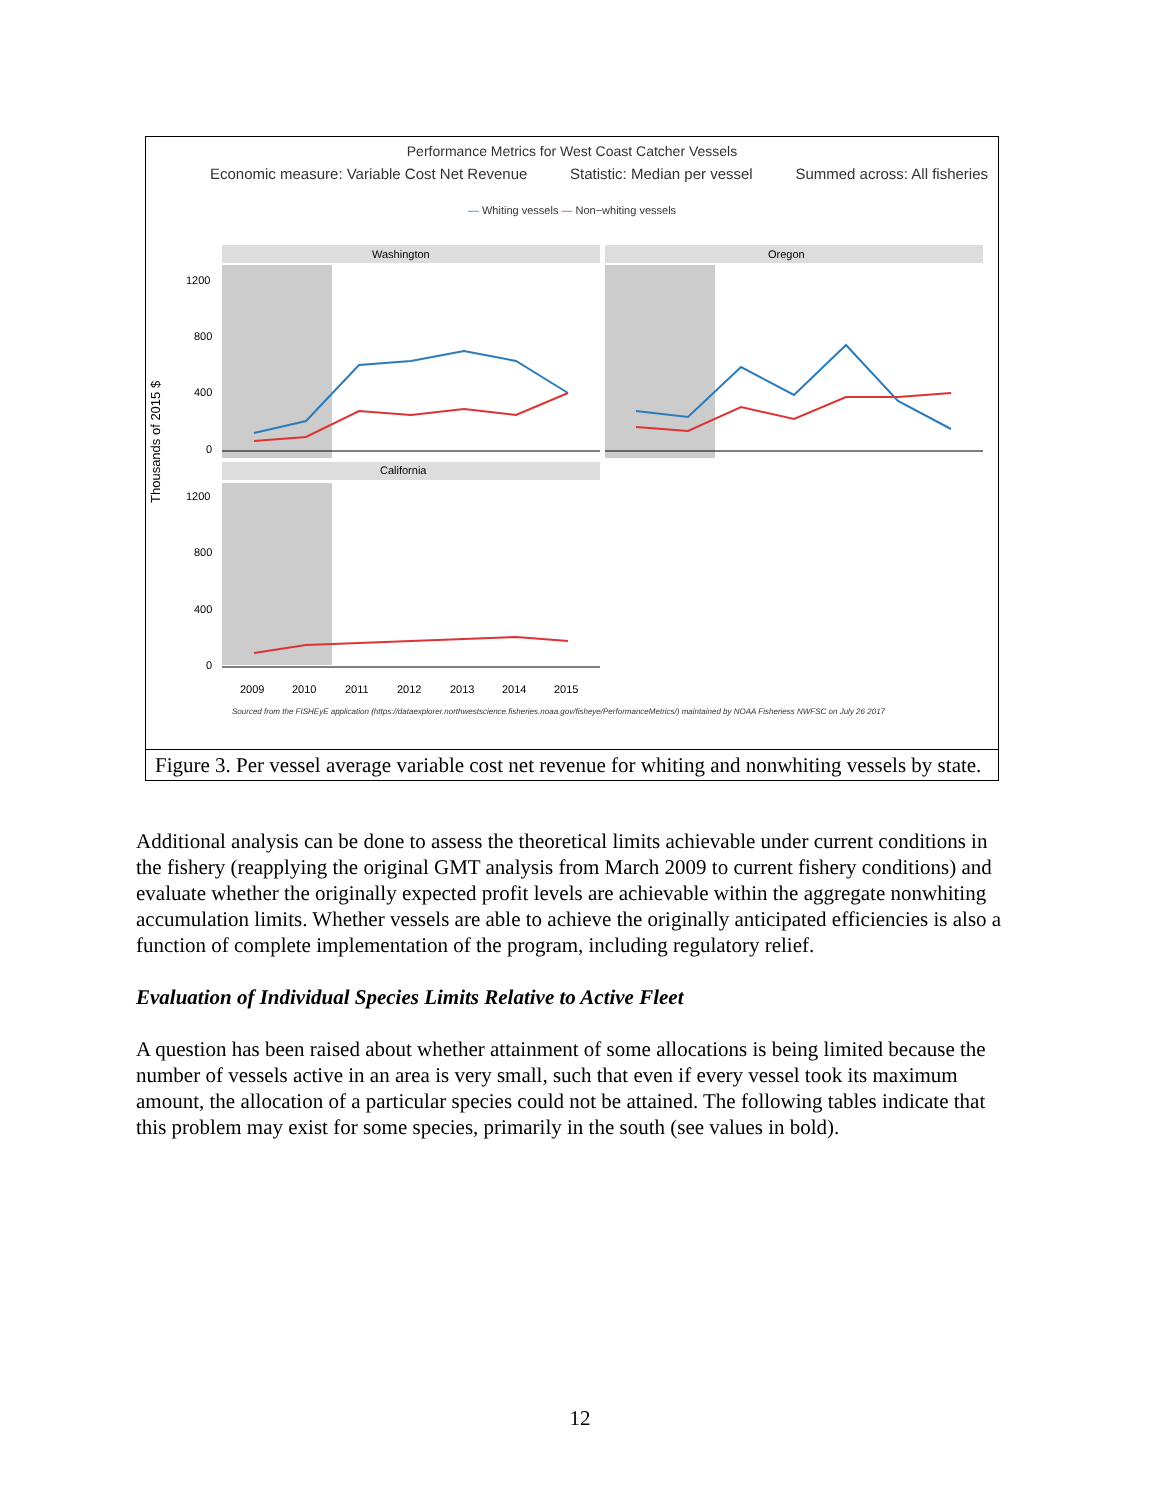Performance Metrics for West Coast Catcher Vessels
Economic measure: Variable Cost Net Revenue Statistic: Median per vessel Summed across: All fisheries
— Whiting vessels — Non−whiting vessels
Thousands of 2015 $
Washington
Oregon
California
1200
800
400
0
1200
800
400
0
2009
2010
2011
2012
2013
2014
2015
Sourced from the FISHEyE application (https://dataexplorer.northwestscience.fisheries.noaa.gov/fisheye/PerformanceMetrics/) maintained by NOAA Fisheriess NWFSC on July 26 2017
Figure 3. Per vessel average variable cost net revenue for whiting and nonwhiting vessels by state.
Additional analysis can be done to assess the theoretical limits achievable under current conditions in the fishery (reapplying the original GMT analysis from March 2009 to current fishery conditions) and evaluate whether the originally expected profit levels are achievable within the aggregate nonwhiting accumulation limits. Whether vessels are able to achieve the originally anticipated efficiencies is also a function of complete implementation of the program, including regulatory relief.
Evaluation of Individual Species Limits Relative to Active Fleet
A question has been raised about whether attainment of some allocations is being limited because the number of vessels active in an area is very small, such that even if every vessel took its maximum amount, the allocation of a particular species could not be attained. The following tables indicate that this problem may exist for some species, primarily in the south (see values in bold).
12